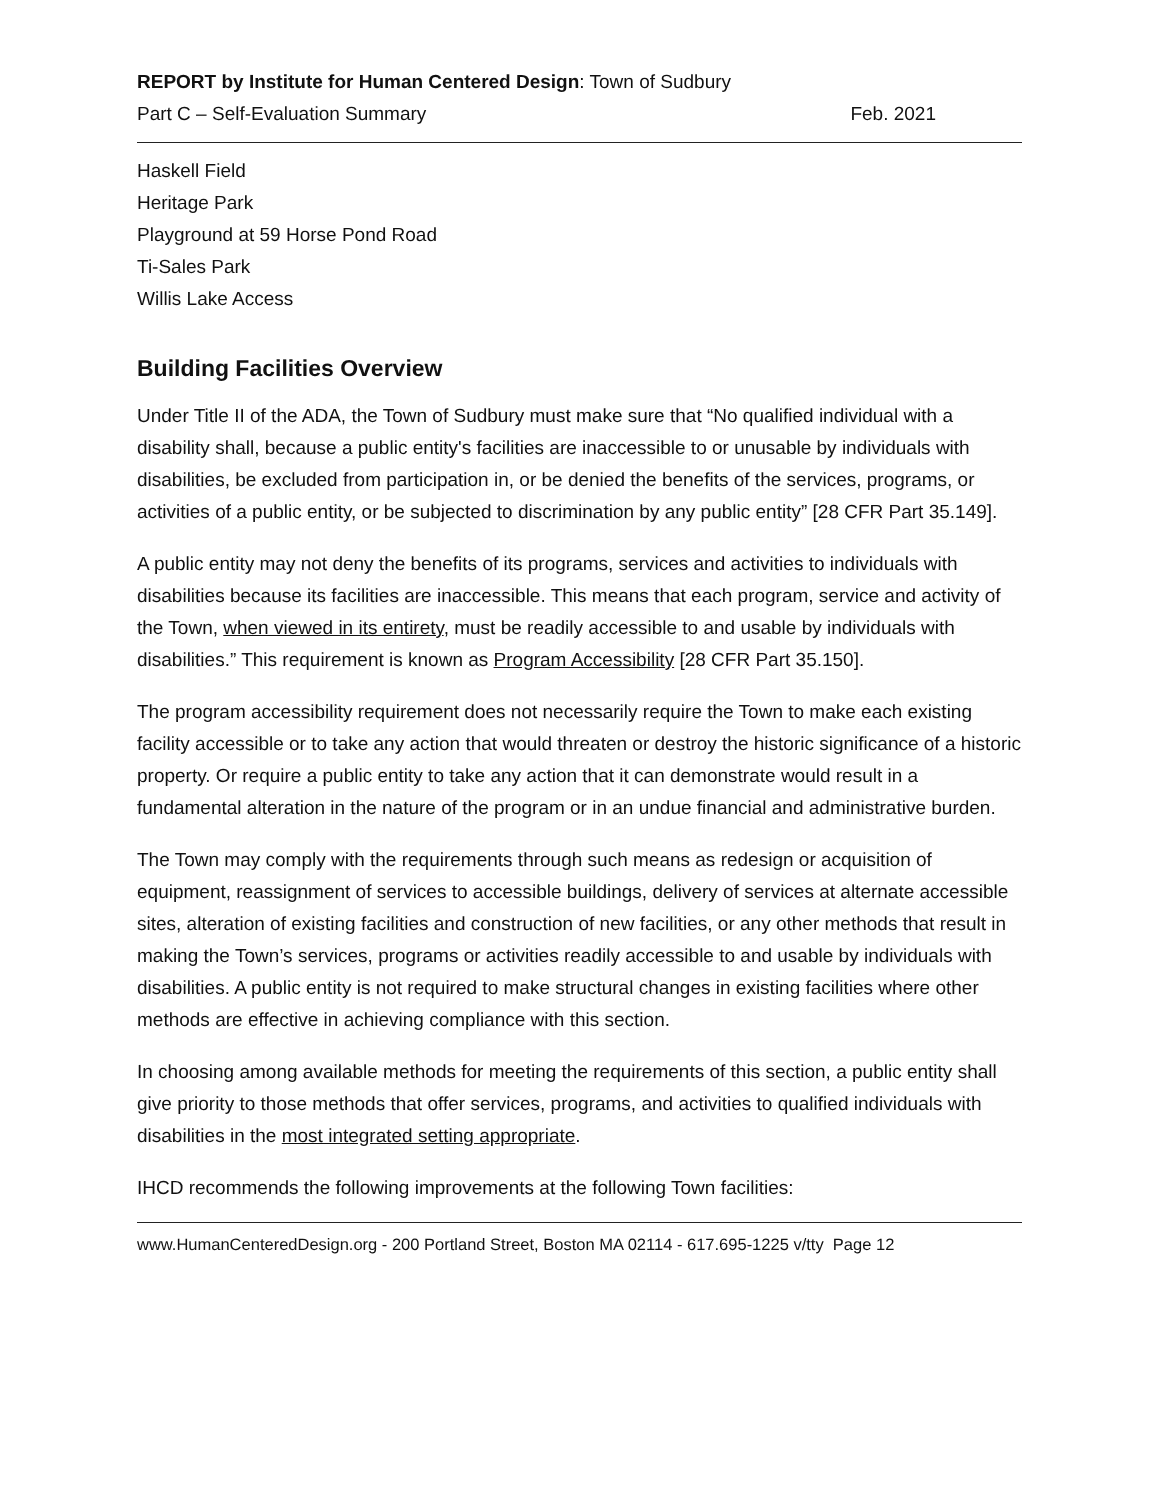REPORT by Institute for Human Centered Design: Town of Sudbury
Part C – Self-Evaluation Summary Feb. 2021
Haskell Field
Heritage Park
Playground at 59 Horse Pond Road
Ti-Sales Park
Willis Lake Access
Building Facilities Overview
Under Title II of the ADA, the Town of Sudbury must make sure that “No qualified individual with a disability shall, because a public entity's facilities are inaccessible to or unusable by individuals with disabilities, be excluded from participation in, or be denied the benefits of the services, programs, or activities of a public entity, or be subjected to discrimination by any public entity” [28 CFR Part 35.149].
A public entity may not deny the benefits of its programs, services and activities to individuals with disabilities because its facilities are inaccessible. This means that each program, service and activity of the Town, when viewed in its entirety, must be readily accessible to and usable by individuals with disabilities.” This requirement is known as Program Accessibility [28 CFR Part 35.150].
The program accessibility requirement does not necessarily require the Town to make each existing facility accessible or to take any action that would threaten or destroy the historic significance of a historic property. Or require a public entity to take any action that it can demonstrate would result in a fundamental alteration in the nature of the program or in an undue financial and administrative burden.
The Town may comply with the requirements through such means as redesign or acquisition of equipment, reassignment of services to accessible buildings, delivery of services at alternate accessible sites, alteration of existing facilities and construction of new facilities, or any other methods that result in making the Town’s services, programs or activities readily accessible to and usable by individuals with disabilities. A public entity is not required to make structural changes in existing facilities where other methods are effective in achieving compliance with this section.
In choosing among available methods for meeting the requirements of this section, a public entity shall give priority to those methods that offer services, programs, and activities to qualified individuals with disabilities in the most integrated setting appropriate.
IHCD recommends the following improvements at the following Town facilities:
www.HumanCenteredDesign.org - 200 Portland Street, Boston MA 02114 - 617.695-1225 v/tty Page 12